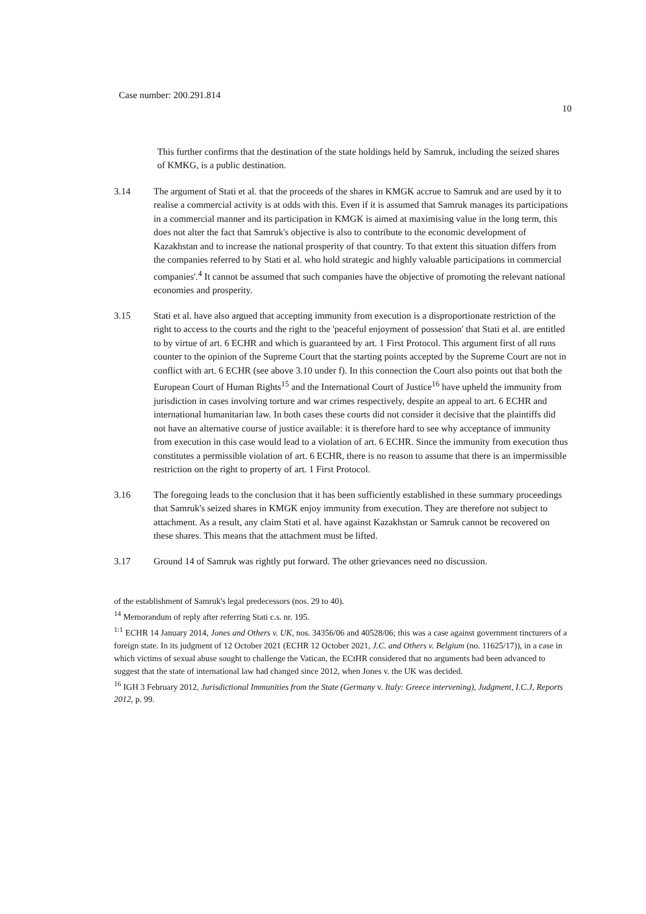Case number: 200.291.814 10
This further confirms that the destination of the state holdings held by Samruk, including the seized shares of KMKG, is a public destination.
3.14 The argument of Stati et al. that the proceeds of the shares in KMGK accrue to Samruk and are used by it to realise a commercial activity is at odds with this. Even if it is assumed that Samruk manages its participations in a commercial manner and its participation in KMGK is aimed at maximising value in the long term, this does not alter the fact that Samruk's objective is also to contribute to the economic development of Kazakhstan and to increase the national prosperity of that country. To that extent this situation differs from the companies referred to by Stati et al. who hold strategic and highly valuable participations in commercial companies'.<sup>4</sup> It cannot be assumed that such companies have the objective of promoting the relevant national economies and prosperity.
3.15 Stati et al. have also argued that accepting immunity from execution is a disproportionate restriction of the right to access to the courts and the right to the 'peaceful enjoyment of possession' that Stati et al. are entitled to by virtue of art. 6 ECHR and which is guaranteed by art. 1 First Protocol. This argument first of all runs counter to the opinion of the Supreme Court that the starting points accepted by the Supreme Court are not in conflict with art. 6 ECHR (see above 3.10 under f). In this connection the Court also points out that both the European Court of Human Rights<sup>15</sup> and the International Court of Justice<sup>16</sup> have upheld the immunity from jurisdiction in cases involving torture and war crimes respectively, despite an appeal to art. 6 ECHR and international humanitarian law. In both cases these courts did not consider it decisive that the plaintiffs did not have an alternative course of justice available: it is therefore hard to see why acceptance of immunity from execution in this case would lead to a violation of art. 6 ECHR. Since the immunity from execution thus constitutes a permissible violation of art. 6 ECHR, there is no reason to assume that there is an impermissible restriction on the right to property of art. 1 First Protocol.
3.16 The foregoing leads to the conclusion that it has been sufficiently established in these summary proceedings that Samruk's seized shares in KMGK enjoy immunity from execution. They are therefore not subject to attachment. As a result, any claim Stati et al. have against Kazakhstan or Samruk cannot be recovered on these shares. This means that the attachment must be lifted.
3.17 Ground 14 of Samruk was rightly put forward. The other grievances need no discussion.
of the establishment of Samruk's legal predecessors (nos. 29 to 40).
<sup>14</sup> Memorandum of reply after referring Stati c.s. nr. 195.
<sup>1:1</sup> ECHR 14 January 2014, Jones and Others v. UK, nos. 34356/06 and 40528/06; this was a case against government tincturers of a foreign state. In its judgment of 12 October 2021 (ECHR 12 October 2021, J.C. and Others v. Belgium (no. 11625/17)), in a case in which victims of sexual abuse sought to challenge the Vatican, the ECtHR considered that no arguments had been advanced to suggest that the state of international law had changed since 2012, when Jones v. the UK was decided.
<sup>16</sup> IGH 3 February 2012, Jurisdictional Immunities from the State (Germany v. Italy: Greece intervening), Judgment, I.C.J, Reports 2012, p. 99.